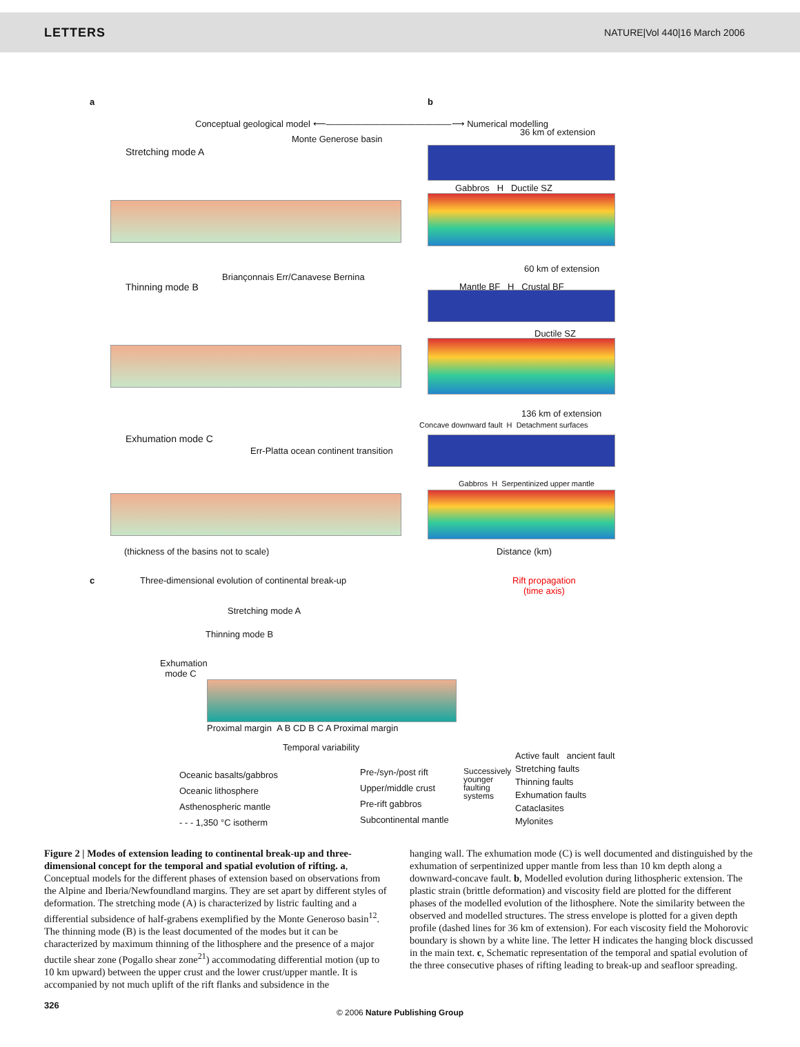LETTERS NATURE|Vol 440|16 March 2006
a b
Conceptual geological model ⟵——————————————⟶ Numerical modelling
Stretching mode A
Monte Generose basin
36 km of extension
Gabbros H Ductile SZ
60 km of extension
Thinning mode B
Briançonnais Err/Canavese Bernina
Mantle BF H Crustal BF
Ductile SZ
136 km of extension
Concave downward fault H Detachment surfaces
Exhumation mode C
Err-Platta ocean continent transition
Gabbros H Serpentinized upper mantle
(thickness of the basins not to scale)
Distance (km)
c
Three-dimensional evolution of continental break-up
Rift propagation
(time axis)
Stretching mode A
Thinning mode B
Exhumation
mode C
Proximal margin A B CD B C A Proximal margin
Temporal variability
Oceanic basalts/gabbros
Oceanic lithosphere
Asthenospheric mantle
- - - 1,350 °C isotherm
Pre-/syn-/post rift
Upper/middle crust
Pre-rift gabbros
Subcontinental mantle
Successively
younger
faulting
systems
Active fault ancient fault
Stretching faults
Thinning faults
Exhumation faults
Cataclasites
Mylonites
Figure 2 | Modes of extension leading to continental break-up and three-dimensional concept for the temporal and spatial evolution of rifting. a, Conceptual models for the different phases of extension based on observations from the Alpine and Iberia/Newfoundland margins. They are set apart by different styles of deformation. The stretching mode (A) is characterized by listric faulting and a differential subsidence of half-grabens exemplified by the Monte Generoso basin<sup>12</sup>. The thinning mode (B) is the least documented of the modes but it can be characterized by maximum thinning of the lithosphere and the presence of a major ductile shear zone (Pogallo shear zone<sup>21</sup>) accommodating differential motion (up to 10 km upward) between the upper crust and the lower crust/upper mantle. It is accompanied by not much uplift of the rift flanks and subsidence in the
hanging wall. The exhumation mode (C) is well documented and distinguished by the exhumation of serpentinized upper mantle from less than 10 km depth along a downward-concave fault. b, Modelled evolution during lithospheric extension. The plastic strain (brittle deformation) and viscosity field are plotted for the different phases of the modelled evolution of the lithosphere. Note the similarity between the observed and modelled structures. The stress envelope is plotted for a given depth profile (dashed lines for 36 km of extension). For each viscosity field the Mohorovic boundary is shown by a white line. The letter H indicates the hanging block discussed in the main text. c, Schematic representation of the temporal and spatial evolution of the three consecutive phases of rifting leading to break-up and seafloor spreading.
326
© 2006 Nature Publishing Group